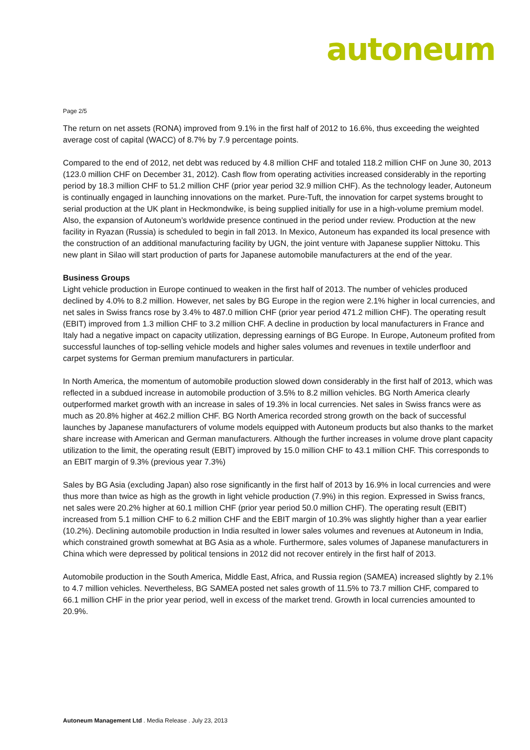autoneum
Page 2/5
The return on net assets (RONA) improved from 9.1% in the first half of 2012 to 16.6%, thus exceeding the weighted average cost of capital (WACC) of 8.7% by 7.9 percentage points.
Compared to the end of 2012, net debt was reduced by 4.8 million CHF and totaled 118.2 million CHF on June 30, 2013 (123.0 million CHF on December 31, 2012). Cash flow from operating activities increased considerably in the reporting period by 18.3 million CHF to 51.2 million CHF (prior year period 32.9 million CHF). As the technology leader, Autoneum is continually engaged in launching innovations on the market. Pure-Tuft, the innovation for carpet systems brought to serial production at the UK plant in Heckmondwike, is being supplied initially for use in a high-volume premium model. Also, the expansion of Autoneum’s worldwide presence continued in the period under review. Production at the new facility in Ryazan (Russia) is scheduled to begin in fall 2013. In Mexico, Autoneum has expanded its local presence with the construction of an additional manufacturing facility by UGN, the joint venture with Japanese supplier Nittoku. This new plant in Silao will start production of parts for Japanese automobile manufacturers at the end of the year.
Business Groups
Light vehicle production in Europe continued to weaken in the first half of 2013. The number of vehicles produced declined by 4.0% to 8.2 million. However, net sales by BG Europe in the region were 2.1% higher in local currencies, and net sales in Swiss francs rose by 3.4% to 487.0 million CHF (prior year period 471.2 million CHF). The operating result (EBIT) improved from 1.3 million CHF to 3.2 million CHF. A decline in production by local manufacturers in France and Italy had a negative impact on capacity utilization, depressing earnings of BG Europe. In Europe, Autoneum profited from successful launches of top-selling vehicle models and higher sales volumes and revenues in textile underfloor and carpet systems for German premium manufacturers in particular.
In North America, the momentum of automobile production slowed down considerably in the first half of 2013, which was reflected in a subdued increase in automobile production of 3.5% to 8.2 million vehicles. BG North America clearly outperformed market growth with an increase in sales of 19.3% in local currencies. Net sales in Swiss francs were as much as 20.8% higher at 462.2 million CHF. BG North America recorded strong growth on the back of successful launches by Japanese manufacturers of volume models equipped with Autoneum products but also thanks to the market share increase with American and German manufacturers. Although the further increases in volume drove plant capacity utilization to the limit, the operating result (EBIT) improved by 15.0 million CHF to 43.1 million CHF. This corresponds to an EBIT margin of 9.3% (previous year 7.3%)
Sales by BG Asia (excluding Japan) also rose significantly in the first half of 2013 by 16.9% in local currencies and were thus more than twice as high as the growth in light vehicle production (7.9%) in this region. Expressed in Swiss francs, net sales were 20.2% higher at 60.1 million CHF (prior year period 50.0 million CHF). The operating result (EBIT) increased from 5.1 million CHF to 6.2 million CHF and the EBIT margin of 10.3% was slightly higher than a year earlier (10.2%). Declining automobile production in India resulted in lower sales volumes and revenues at Autoneum in India, which constrained growth somewhat at BG Asia as a whole. Furthermore, sales volumes of Japanese manufacturers in China which were depressed by political tensions in 2012 did not recover entirely in the first half of 2013.
Automobile production in the South America, Middle East, Africa, and Russia region (SAMEA) increased slightly by 2.1% to 4.7 million vehicles. Nevertheless, BG SAMEA posted net sales growth of 11.5% to 73.7 million CHF, compared to 66.1 million CHF in the prior year period, well in excess of the market trend. Growth in local currencies amounted to 20.9%.
Autoneum Management Ltd . Media Release . July 23, 2013